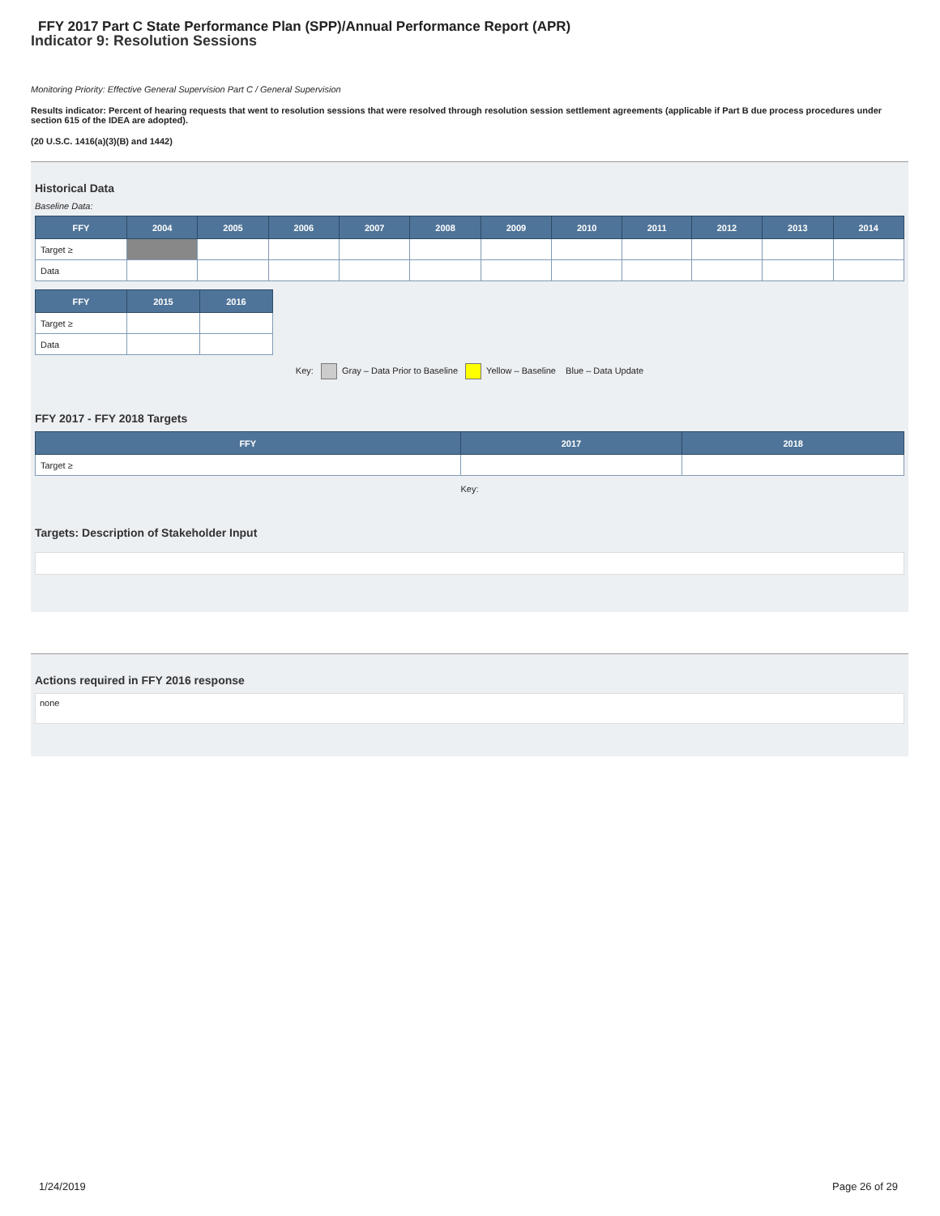FFY 2017 Part C State Performance Plan (SPP)/Annual Performance Report (APR)
Indicator 9: Resolution Sessions
Monitoring Priority: Effective General Supervision Part C / General Supervision
Results indicator: Percent of hearing requests that went to resolution sessions that were resolved through resolution session settlement agreements (applicable if Part B due process procedures under section 615 of the IDEA are adopted).
(20 U.S.C. 1416(a)(3)(B) and 1442)
Historical Data
Baseline Data:
| FFY | 2004 | 2005 | 2006 | 2007 | 2008 | 2009 | 2010 | 2011 | 2012 | 2013 | 2014 |
| --- | --- | --- | --- | --- | --- | --- | --- | --- | --- | --- | --- |
| Target ≥ | | | | | | | | | | | |
| Data | | | | | | | | | | | |
| FFY | 2015 | 2016 |
| --- | --- | --- |
| Target ≥ | | |
| Data | | |
Key: Gray – Data Prior to Baseline Yellow – Baseline Blue – Data Update
FFY 2017 - FFY 2018 Targets
| FFY | 2017 | 2018 |
| --- | --- | --- |
| Target ≥ | | |
Key:
Targets: Description of Stakeholder Input
Actions required in FFY 2016 response
none
1/24/2019 Page 26 of 29